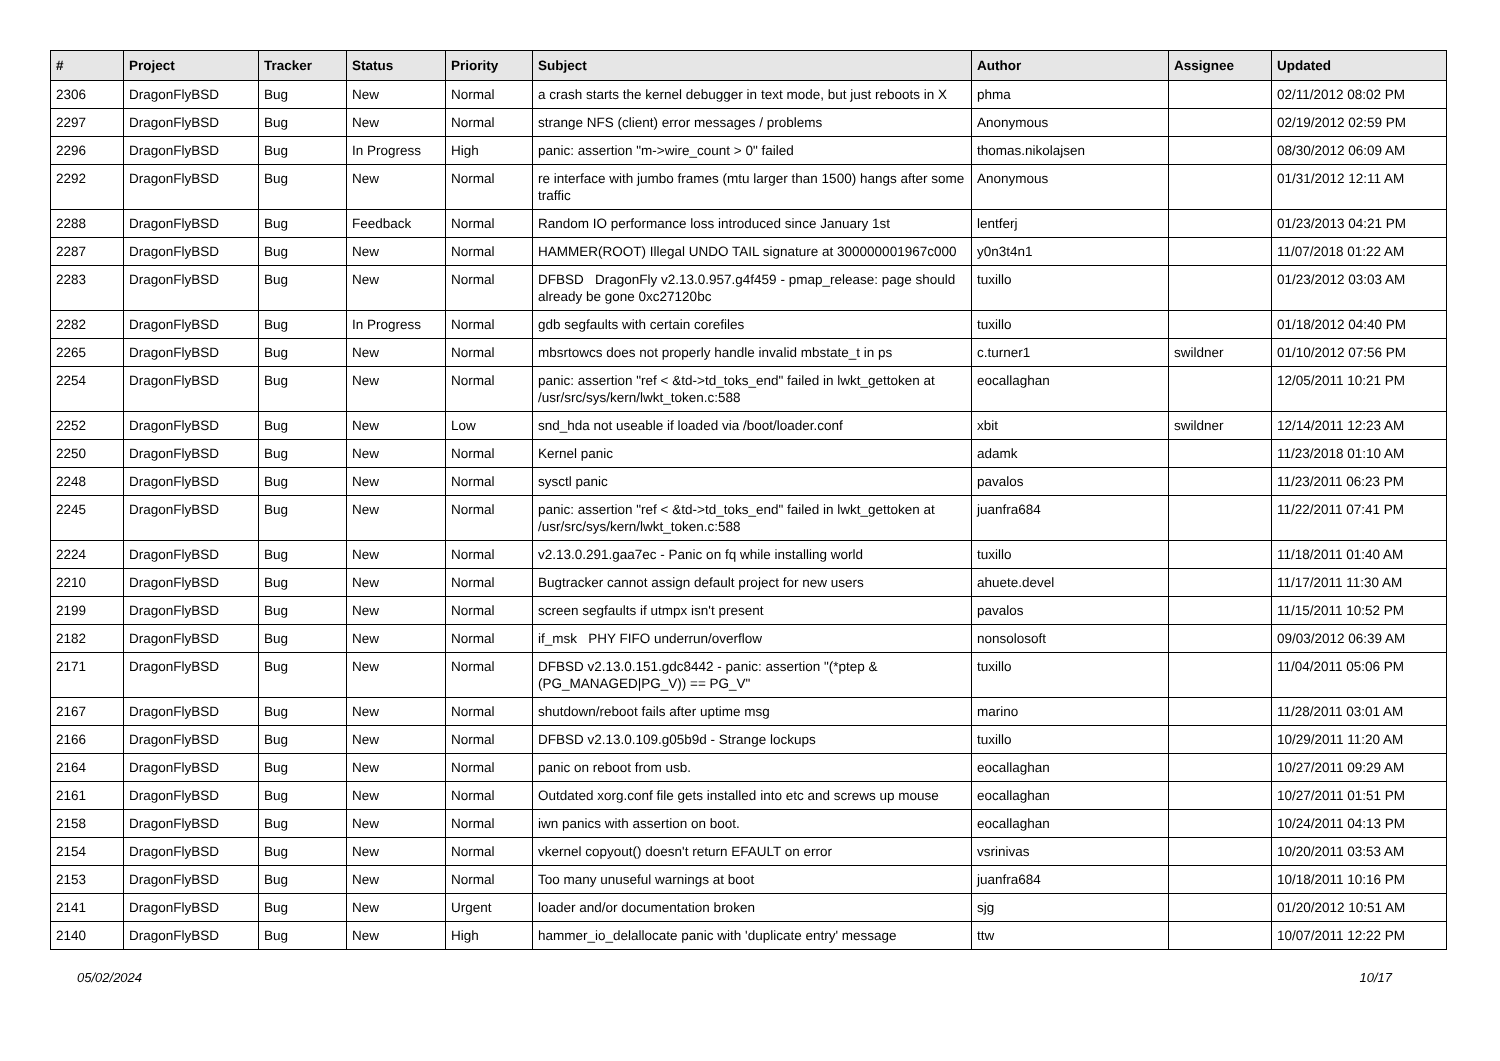| # | Project | Tracker | Status | Priority | Subject | Author | Assignee | Updated |
| --- | --- | --- | --- | --- | --- | --- | --- | --- |
| 2306 | DragonFlyBSD | Bug | New | Normal | a crash starts the kernel debugger in text mode, but just reboots in X | phma | | 02/11/2012 08:02 PM |
| 2297 | DragonFlyBSD | Bug | New | Normal | strange NFS (client) error messages / problems | Anonymous | | 02/19/2012 02:59 PM |
| 2296 | DragonFlyBSD | Bug | In Progress | High | panic: assertion "m->wire_count > 0" failed | thomas.nikolajsen | | 08/30/2012 06:09 AM |
| 2292 | DragonFlyBSD | Bug | New | Normal | re interface with jumbo frames (mtu larger than 1500) hangs after some traffic | Anonymous | | 01/31/2012 12:11 AM |
| 2288 | DragonFlyBSD | Bug | Feedback | Normal | Random IO performance loss introduced since January 1st | lentferj | | 01/23/2013 04:21 PM |
| 2287 | DragonFlyBSD | Bug | New | Normal | HAMMER(ROOT) Illegal UNDO TAIL signature at 300000001967c000 | y0n3t4n1 | | 11/07/2018 01:22 AM |
| 2283 | DragonFlyBSD | Bug | New | Normal | DFBSD DragonFly v2.13.0.957.g4f459 - pmap_release: page should already be gone 0xc27120bc | tuxillo | | 01/23/2012 03:03 AM |
| 2282 | DragonFlyBSD | Bug | In Progress | Normal | gdb segfaults with certain corefiles | tuxillo | | 01/18/2012 04:40 PM |
| 2265 | DragonFlyBSD | Bug | New | Normal | mbsrtowcs does not properly handle invalid mbstate_t in ps | c.turner1 | swildner | 01/10/2012 07:56 PM |
| 2254 | DragonFlyBSD | Bug | New | Normal | panic: assertion "ref < &td->td_toks_end" failed in lwkt_gettoken at /usr/src/sys/kern/lwkt_token.c:588 | eocallaghan | | 12/05/2011 10:21 PM |
| 2252 | DragonFlyBSD | Bug | New | Low | snd_hda not useable if loaded via /boot/loader.conf | xbit | swildner | 12/14/2011 12:23 AM |
| 2250 | DragonFlyBSD | Bug | New | Normal | Kernel panic | adamk | | 11/23/2018 01:10 AM |
| 2248 | DragonFlyBSD | Bug | New | Normal | sysctl panic | pavalos | | 11/23/2011 06:23 PM |
| 2245 | DragonFlyBSD | Bug | New | Normal | panic: assertion "ref < &td->td_toks_end" failed in lwkt_gettoken at /usr/src/sys/kern/lwkt_token.c:588 | juanfra684 | | 11/22/2011 07:41 PM |
| 2224 | DragonFlyBSD | Bug | New | Normal | v2.13.0.291.gaa7ec - Panic on fq while installing world | tuxillo | | 11/18/2011 01:40 AM |
| 2210 | DragonFlyBSD | Bug | New | Normal | Bugtracker cannot assign default project for new users | ahuete.devel | | 11/17/2011 11:30 AM |
| 2199 | DragonFlyBSD | Bug | New | Normal | screen segfaults if utmpx isn't present | pavalos | | 11/15/2011 10:52 PM |
| 2182 | DragonFlyBSD | Bug | New | Normal | if_msk PHY FIFO underrun/overflow | nonsolosoft | | 09/03/2012 06:39 AM |
| 2171 | DragonFlyBSD | Bug | New | Normal | DFBSD v2.13.0.151.gdc8442 - panic: assertion "(*ptep & (PG_MANAGED/PG_V)) == PG_V" | tuxillo | | 11/04/2011 05:06 PM |
| 2167 | DragonFlyBSD | Bug | New | Normal | shutdown/reboot fails after uptime msg | marino | | 11/28/2011 03:01 AM |
| 2166 | DragonFlyBSD | Bug | New | Normal | DFBSD v2.13.0.109.g05b9d - Strange lockups | tuxillo | | 10/29/2011 11:20 AM |
| 2164 | DragonFlyBSD | Bug | New | Normal | panic on reboot from usb. | eocallaghan | | 10/27/2011 09:29 AM |
| 2161 | DragonFlyBSD | Bug | New | Normal | Outdated xorg.conf file gets installed into etc and screws up mouse | eocallaghan | | 10/27/2011 01:51 PM |
| 2158 | DragonFlyBSD | Bug | New | Normal | iwn panics with assertion on boot. | eocallaghan | | 10/24/2011 04:13 PM |
| 2154 | DragonFlyBSD | Bug | New | Normal | vkernel copyout() doesn't return EFAULT on error | vsrinivas | | 10/20/2011 03:53 AM |
| 2153 | DragonFlyBSD | Bug | New | Normal | Too many unuseful warnings at boot | juanfra684 | | 10/18/2011 10:16 PM |
| 2141 | DragonFlyBSD | Bug | New | Urgent | loader and/or documentation broken | sjg | | 01/20/2012 10:51 AM |
| 2140 | DragonFlyBSD | Bug | New | High | hammer_io_delallocate panic with 'duplicate entry' message | ttw | | 10/07/2011 12:22 PM |
05/02/2024 10/17